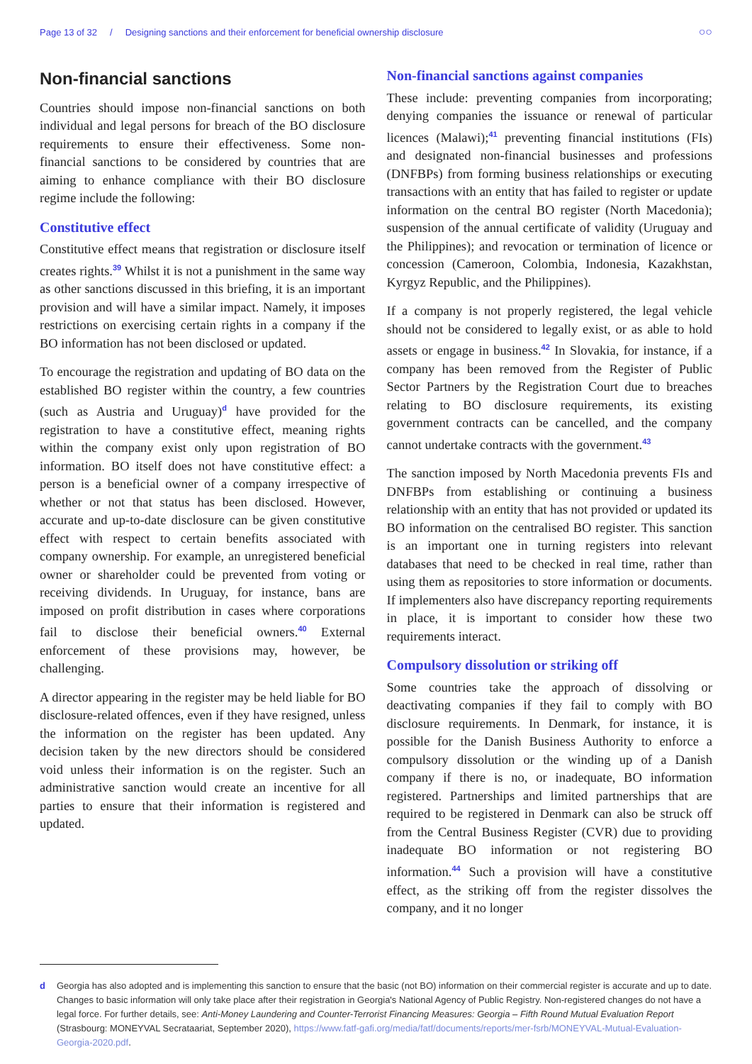Page 13 of 32 / Designing sanctions and their enforcement for beneficial ownership disclosure ○○
Non-financial sanctions
Countries should impose non-financial sanctions on both individual and legal persons for breach of the BO disclosure requirements to ensure their effectiveness. Some non-financial sanctions to be considered by countries that are aiming to enhance compliance with their BO disclosure regime include the following:
Constitutive effect
Constitutive effect means that registration or disclosure itself creates rights.<sup>39</sup> Whilst it is not a punishment in the same way as other sanctions discussed in this briefing, it is an important provision and will have a similar impact. Namely, it imposes restrictions on exercising certain rights in a company if the BO information has not been disclosed or updated.
To encourage the registration and updating of BO data on the established BO register within the country, a few countries (such as Austria and Uruguay)<sup>d</sup> have provided for the registration to have a constitutive effect, meaning rights within the company exist only upon registration of BO information. BO itself does not have constitutive effect: a person is a beneficial owner of a company irrespective of whether or not that status has been disclosed. However, accurate and up-to-date disclosure can be given constitutive effect with respect to certain benefits associated with company ownership. For example, an unregistered beneficial owner or shareholder could be prevented from voting or receiving dividends. In Uruguay, for instance, bans are imposed on profit distribution in cases where corporations fail to disclose their beneficial owners.<sup>40</sup> External enforcement of these provisions may, however, be challenging.
A director appearing in the register may be held liable for BO disclosure-related offences, even if they have resigned, unless the information on the register has been updated. Any decision taken by the new directors should be considered void unless their information is on the register. Such an administrative sanction would create an incentive for all parties to ensure that their information is registered and updated.
Non-financial sanctions against companies
These include: preventing companies from incorporating; denying companies the issuance or renewal of particular licences (Malawi);<sup>41</sup> preventing financial institutions (FIs) and designated non-financial businesses and professions (DNFBPs) from forming business relationships or executing transactions with an entity that has failed to register or update information on the central BO register (North Macedonia); suspension of the annual certificate of validity (Uruguay and the Philippines); and revocation or termination of licence or concession (Cameroon, Colombia, Indonesia, Kazakhstan, Kyrgyz Republic, and the Philippines).
If a company is not properly registered, the legal vehicle should not be considered to legally exist, or as able to hold assets or engage in business.<sup>42</sup> In Slovakia, for instance, if a company has been removed from the Register of Public Sector Partners by the Registration Court due to breaches relating to BO disclosure requirements, its existing government contracts can be cancelled, and the company cannot undertake contracts with the government.<sup>43</sup>
The sanction imposed by North Macedonia prevents FIs and DNFBPs from establishing or continuing a business relationship with an entity that has not provided or updated its BO information on the centralised BO register. This sanction is an important one in turning registers into relevant databases that need to be checked in real time, rather than using them as repositories to store information or documents. If implementers also have discrepancy reporting requirements in place, it is important to consider how these two requirements interact.
Compulsory dissolution or striking off
Some countries take the approach of dissolving or deactivating companies if they fail to comply with BO disclosure requirements. In Denmark, for instance, it is possible for the Danish Business Authority to enforce a compulsory dissolution or the winding up of a Danish company if there is no, or inadequate, BO information registered. Partnerships and limited partnerships that are required to be registered in Denmark can also be struck off from the Central Business Register (CVR) due to providing inadequate BO information or not registering BO information.<sup>44</sup> Such a provision will have a constitutive effect, as the striking off from the register dissolves the company, and it no longer
d Georgia has also adopted and is implementing this sanction to ensure that the basic (not BO) information on their commercial register is accurate and up to date. Changes to basic information will only take place after their registration in Georgia's National Agency of Public Registry. Non-registered changes do not have a legal force. For further details, see: Anti-Money Laundering and Counter-Terrorist Financing Measures: Georgia – Fifth Round Mutual Evaluation Report (Strasbourg: MONEYVAL Secrataariat, September 2020), https://www.fatf-gafi.org/media/fatf/documents/reports/mer-fsrb/MONEYVAL-Mutual-Evaluation-Georgia-2020.pdf.